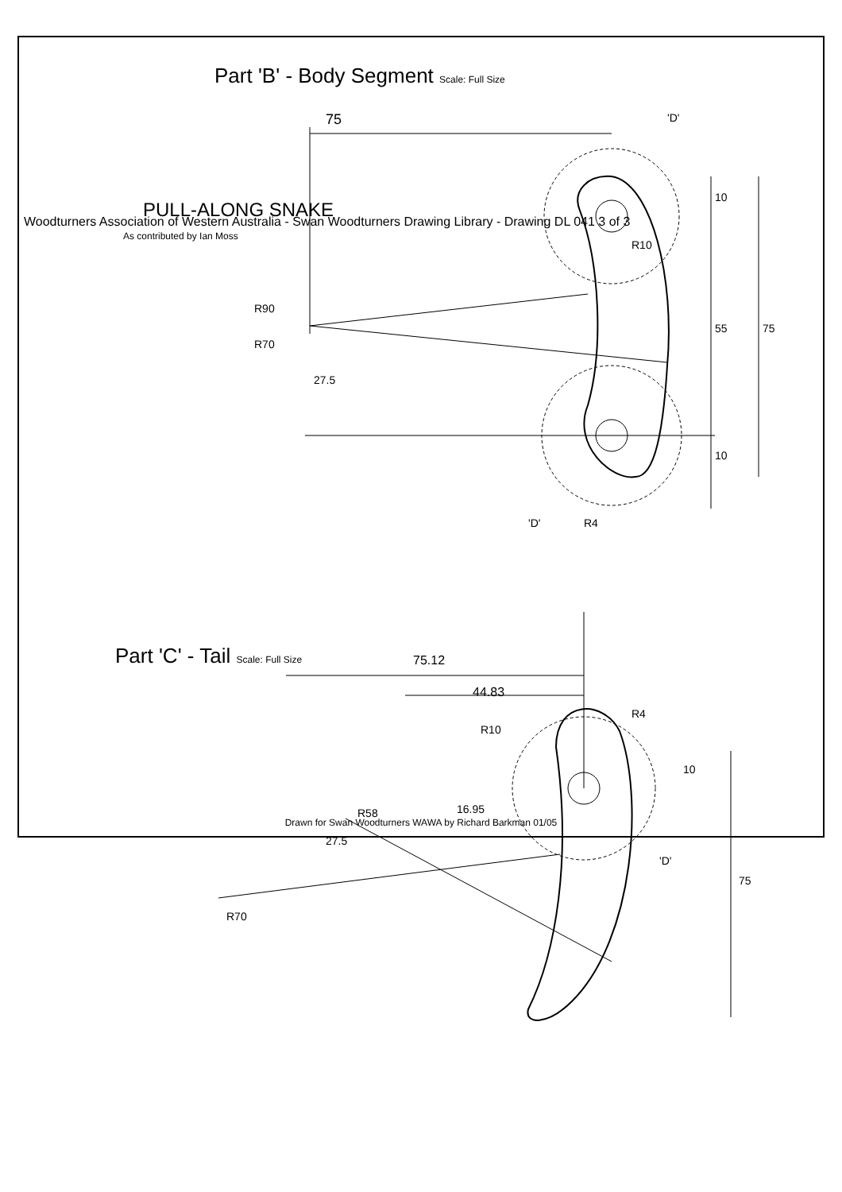75
10
55 75
10
R10
R90
R70
27.5
R4
'D'
'D'
Part 'B' - Body Segment Scale: Full Size
PULL-ALONG SNAKE
As contributed by Ian Moss
75.12
44.83
R10
R4
10
16.95
R58
27.5
R70
75
'D'
Part 'C' - Tail Scale: Full Size
Woodturners Association of Western Australia - Swan Woodturners Drawing Library - Drawing DL 041 3 of 3
Drawn for Swan Woodturners WAWA by Richard Barkman 01/05